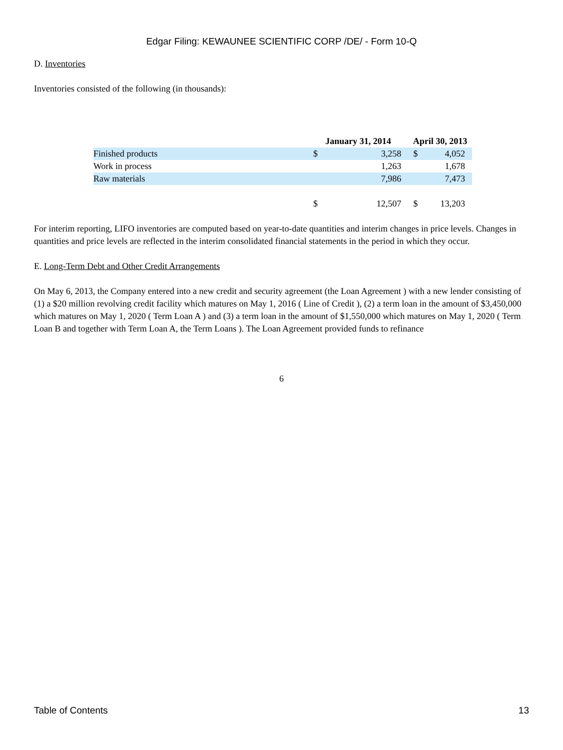Edgar Filing: KEWAUNEE SCIENTIFIC CORP /DE/ - Form 10-Q
D. Inventories
Inventories consisted of the following (in thousands):
| | January 31, 2014 | | April 30, 2013 | |
| --- | --- | --- | --- | --- |
| Finished products | $ | 3,258 | $ | 4,052 |
| Work in process | | 1,263 | | 1,678 |
| Raw materials | | 7,986 | | 7,473 |
| | $ | 12,507 | $ | 13,203 |
For interim reporting, LIFO inventories are computed based on year-to-date quantities and interim changes in price levels. Changes in quantities and price levels are reflected in the interim consolidated financial statements in the period in which they occur.
E. Long-Term Debt and Other Credit Arrangements
On May 6, 2013, the Company entered into a new credit and security agreement (the Loan Agreement ) with a new lender consisting of (1) a $20 million revolving credit facility which matures on May 1, 2016 ( Line of Credit ), (2) a term loan in the amount of $3,450,000 which matures on May 1, 2020 ( Term Loan A ) and (3) a term loan in the amount of $1,550,000 which matures on May 1, 2020 ( Term Loan B and together with Term Loan A, the Term Loans ). The Loan Agreement provided funds to refinance
6
Table of Contents 13